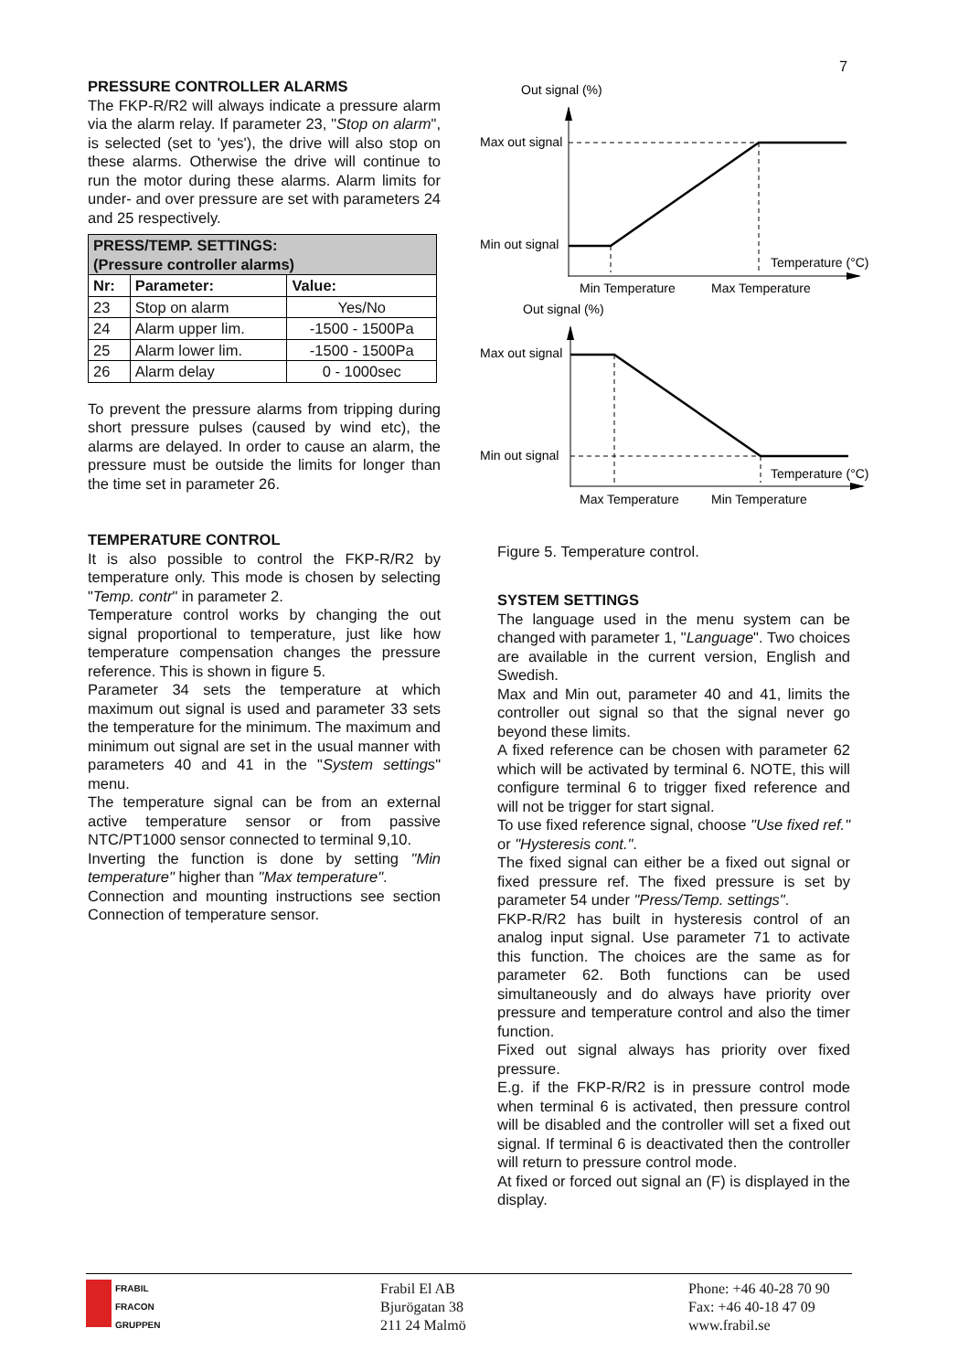7
PRESSURE CONTROLLER ALARMS
The FKP-R/R2 will always indicate a pressure alarm via the alarm relay. If parameter 23, "Stop on alarm", is selected (set to 'yes'), the drive will also stop on these alarms. Otherwise the drive will continue to run the motor during these alarms. Alarm limits for under- and over pressure are set with parameters 24 and 25 respectively.
| PRESS/TEMP. SETTINGS: (Pressure controller alarms) | | |
| --- | --- | --- |
| Nr: | Parameter: | Value: |
| 23 | Stop on alarm | Yes/No |
| 24 | Alarm upper lim. | -1500 - 1500Pa |
| 25 | Alarm lower lim. | -1500 - 1500Pa |
| 26 | Alarm delay | 0 - 1000sec |
To prevent the pressure alarms from tripping during short pressure pulses (caused by wind etc), the alarms are delayed. In order to cause an alarm, the pressure must be outside the limits for longer than the time set in parameter 26.
TEMPERATURE CONTROL
It is also possible to control the FKP-R/R2 by temperature only. This mode is chosen by selecting "Temp. contr" in parameter 2.
Temperature control works by changing the out signal proportional to temperature, just like how temperature compensation changes the pressure reference. This is shown in figure 5.
Parameter 34 sets the temperature at which maximum out signal is used and parameter 33 sets the temperature for the minimum. The maximum and minimum out signal are set in the usual manner with parameters 40 and 41 in the "System settings" menu.
The temperature signal can be from an external active temperature sensor or from passive NTC/PT1000 sensor connected to terminal 9,10.
Inverting the function is done by setting "Min temperature" higher than "Max temperature".
Connection and mounting instructions see section Connection of temperature sensor.
Out signal (%)
Max out signal
Min out signal
Temperature (°C)
Min Temperature
Max Temperature
Out signal (%)
Max out signal
Min out signal
Temperature (°C)
Max Temperature
Min Temperature
Figure 5. Temperature control.
SYSTEM SETTINGS
The language used in the menu system can be changed with parameter 1, "Language". Two choices are available in the current version, English and Swedish.
Max and Min out, parameter 40 and 41, limits the controller out signal so that the signal never go beyond these limits.
A fixed reference can be chosen with parameter 62 which will be activated by terminal 6. NOTE, this will configure terminal 6 to trigger fixed reference and will not be trigger for start signal.
To use fixed reference signal, choose "Use fixed ref." or "Hysteresis cont.".
The fixed signal can either be a fixed out signal or fixed pressure ref. The fixed pressure is set by parameter 54 under "Press/Temp. settings".
FKP-R/R2 has built in hysteresis control of an analog input signal. Use parameter 71 to activate this function. The choices are the same as for parameter 62. Both functions can be used simultaneously and do always have priority over pressure and temperature control and also the timer function.
Fixed out signal always has priority over fixed pressure.
E.g. if the FKP-R/R2 is in pressure control mode when terminal 6 is activated, then pressure control will be disabled and the controller will set a fixed out signal. If terminal 6 is deactivated then the controller will return to pressure control mode.
At fixed or forced out signal an (F) is displayed in the display.
FRABIL
FRACON
GRUPPEN
Frabil El AB
Bjurögatan 38
211 24 Malmö
Phone: +46 40-28 70 90
Fax: +46 40-18 47 09
www.frabil.se